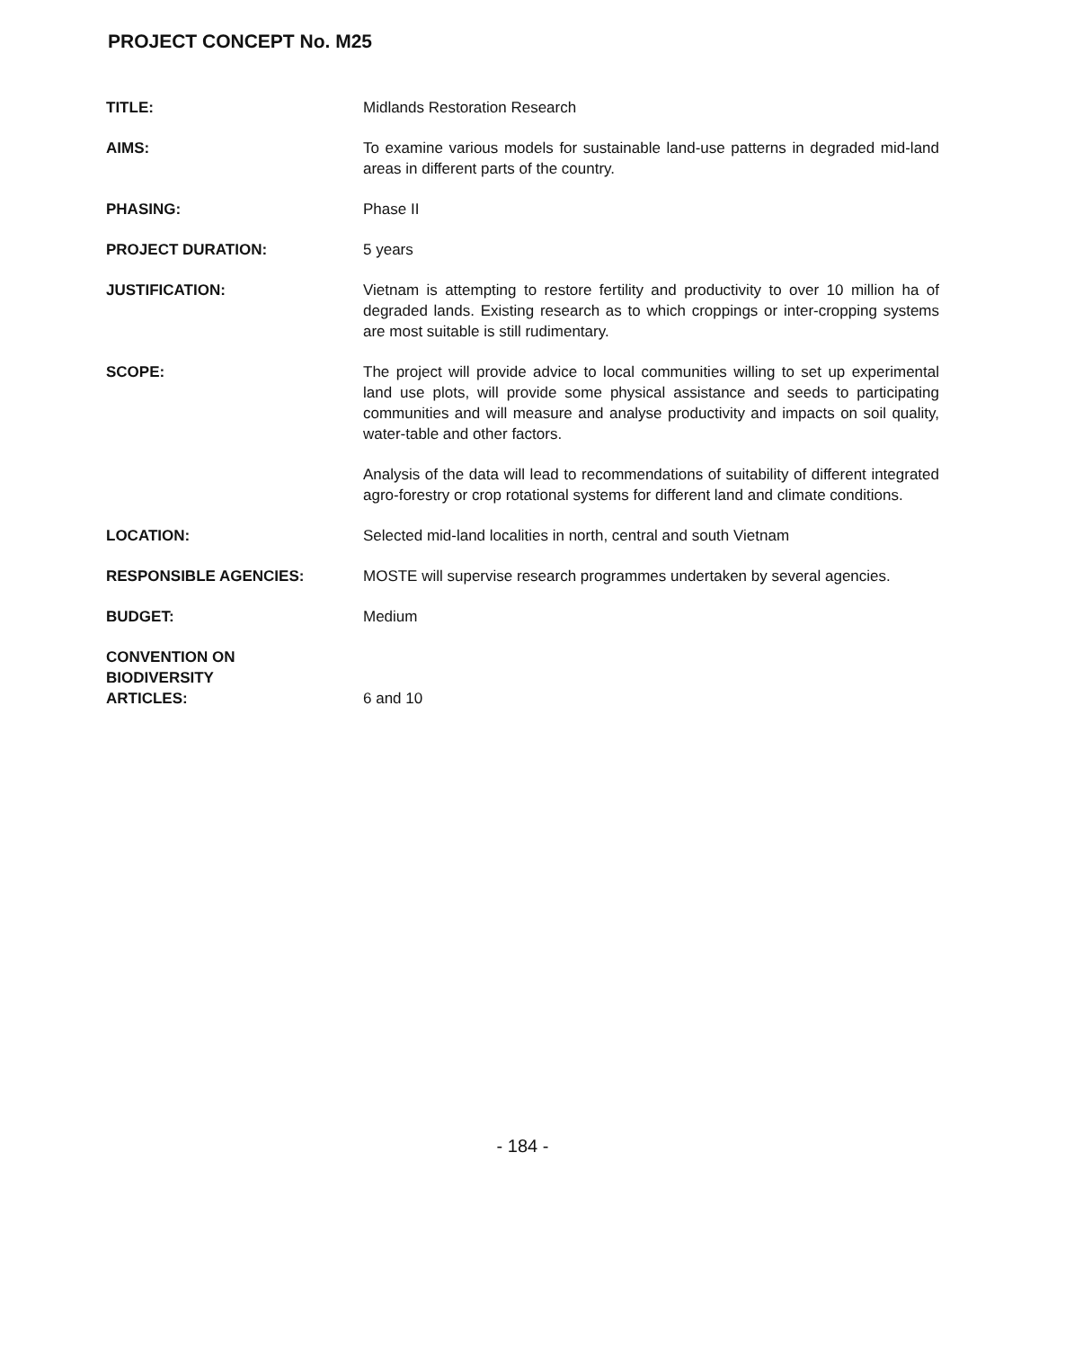PROJECT CONCEPT No. M25
TITLE: Midlands Restoration Research
AIMS: To examine various models for sustainable land-use patterns in degraded mid-land areas in different parts of the country.
PHASING: Phase II
PROJECT DURATION: 5 years
JUSTIFICATION: Vietnam is attempting to restore fertility and productivity to over 10 million ha of degraded lands. Existing research as to which croppings or inter-cropping systems are most suitable is still rudimentary.
SCOPE: The project will provide advice to local communities willing to set up experimental land use plots, will provide some physical assistance and seeds to participating communities and will measure and analyse productivity and impacts on soil quality, water-table and other factors.
Analysis of the data will lead to recommendations of suitability of different integrated agro-forestry or crop rotational systems for different land and climate conditions.
LOCATION: Selected mid-land localities in north, central and south Vietnam
RESPONSIBLE AGENCIES: MOSTE will supervise research programmes undertaken by several agencies.
BUDGET: Medium
CONVENTION ON
BIODIVERSITY
ARTICLES:
6 and 10
- 184 -